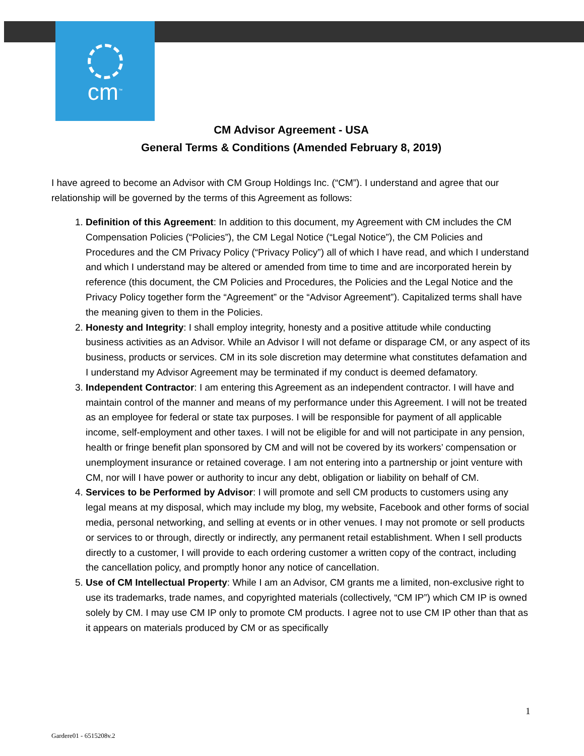cm<sup>™</sup>
CM Advisor Agreement - USA
General Terms & Conditions (Amended February 8, 2019)
I have agreed to become an Advisor with CM Group Holdings Inc. (“CM”). I understand and agree that our relationship will be governed by the terms of this Agreement as follows:
1. Definition of this Agreement: In addition to this document, my Agreement with CM includes the CM Compensation Policies (“Policies”), the CM Legal Notice (“Legal Notice”), the CM Policies and Procedures and the CM Privacy Policy (“Privacy Policy”) all of which I have read, and which I understand and which I understand may be altered or amended from time to time and are incorporated herein by reference (this document, the CM Policies and Procedures, the Policies and the Legal Notice and the Privacy Policy together form the “Agreement” or the “Advisor Agreement”). Capitalized terms shall have the meaning given to them in the Policies.
2. Honesty and Integrity: I shall employ integrity, honesty and a positive attitude while conducting business activities as an Advisor. While an Advisor I will not defame or disparage CM, or any aspect of its business, products or services. CM in its sole discretion may determine what constitutes defamation and I understand my Advisor Agreement may be terminated if my conduct is deemed defamatory.
3. Independent Contractor: I am entering this Agreement as an independent contractor. I will have and maintain control of the manner and means of my performance under this Agreement. I will not be treated as an employee for federal or state tax purposes. I will be responsible for payment of all applicable income, self-employment and other taxes. I will not be eligible for and will not participate in any pension, health or fringe benefit plan sponsored by CM and will not be covered by its workers’ compensation or unemployment insurance or retained coverage. I am not entering into a partnership or joint venture with CM, nor will I have power or authority to incur any debt, obligation or liability on behalf of CM.
4. Services to be Performed by Advisor: I will promote and sell CM products to customers using any legal means at my disposal, which may include my blog, my website, Facebook and other forms of social media, personal networking, and selling at events or in other venues. I may not promote or sell products or services to or through, directly or indirectly, any permanent retail establishment. When I sell products directly to a customer, I will provide to each ordering customer a written copy of the contract, including the cancellation policy, and promptly honor any notice of cancellation.
5. Use of CM Intellectual Property: While I am an Advisor, CM grants me a limited, non-exclusive right to use its trademarks, trade names, and copyrighted materials (collectively, “CM IP”) which CM IP is owned solely by CM. I may use CM IP only to promote CM products. I agree not to use CM IP other than that as it appears on materials produced by CM or as specifically
1
Gardere01 - 6515208v.2